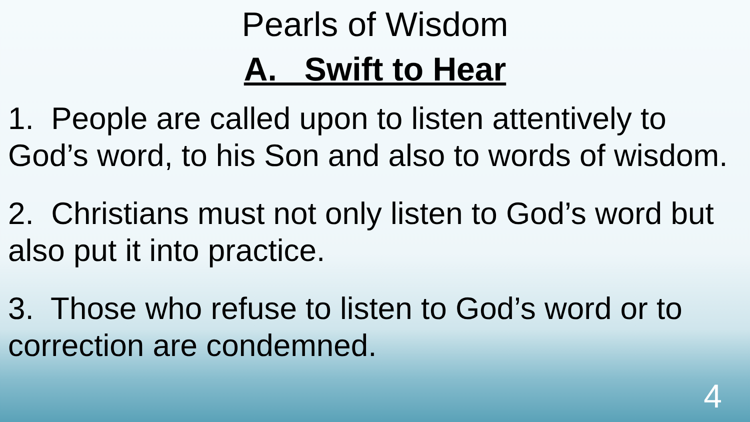Pearls of Wisdom
A. Swift to Hear
1. People are called upon to listen attentively to God’s word, to his Son and also to words of wisdom.
2. Christians must not only listen to God’s word but also put it into practice.
3. Those who refuse to listen to God’s word or to correction are condemned.
4